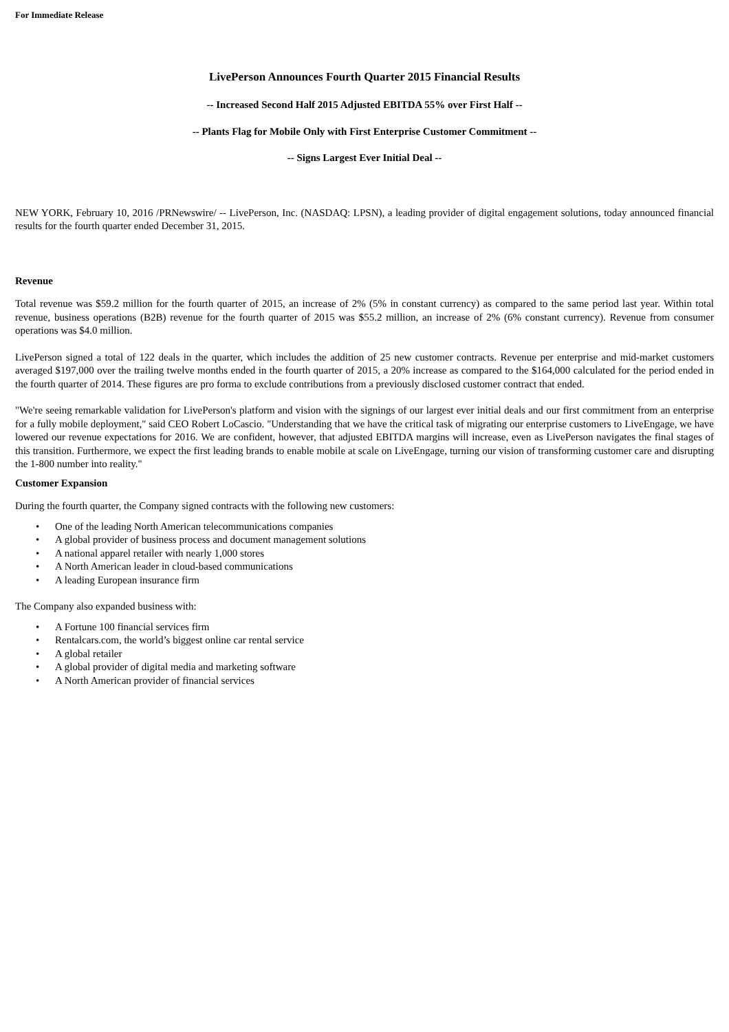For Immediate Release
LivePerson Announces Fourth Quarter 2015 Financial Results
-- Increased Second Half 2015 Adjusted EBITDA 55% over First Half --
-- Plants Flag for Mobile Only with First Enterprise Customer Commitment --
-- Signs Largest Ever Initial Deal --
NEW YORK, February 10, 2016 /PRNewswire/ -- LivePerson, Inc. (NASDAQ: LPSN), a leading provider of digital engagement solutions, today announced financial results for the fourth quarter ended December 31, 2015.
Revenue
Total revenue was $59.2 million for the fourth quarter of 2015, an increase of 2% (5% in constant currency) as compared to the same period last year. Within total revenue, business operations (B2B) revenue for the fourth quarter of 2015 was $55.2 million, an increase of 2% (6% constant currency). Revenue from consumer operations was $4.0 million.
LivePerson signed a total of 122 deals in the quarter, which includes the addition of 25 new customer contracts. Revenue per enterprise and mid-market customers averaged $197,000 over the trailing twelve months ended in the fourth quarter of 2015, a 20% increase as compared to the $164,000 calculated for the period ended in the fourth quarter of 2014. These figures are pro forma to exclude contributions from a previously disclosed customer contract that ended.
"We're seeing remarkable validation for LivePerson's platform and vision with the signings of our largest ever initial deals and our first commitment from an enterprise for a fully mobile deployment," said CEO Robert LoCascio. "Understanding that we have the critical task of migrating our enterprise customers to LiveEngage, we have lowered our revenue expectations for 2016. We are confident, however, that adjusted EBITDA margins will increase, even as LivePerson navigates the final stages of this transition. Furthermore, we expect the first leading brands to enable mobile at scale on LiveEngage, turning our vision of transforming customer care and disrupting the 1-800 number into reality."
Customer Expansion
During the fourth quarter, the Company signed contracts with the following new customers:
• One of the leading North American telecommunications companies
• A global provider of business process and document management solutions
• A national apparel retailer with nearly 1,000 stores
• A North American leader in cloud-based communications
• A leading European insurance firm
The Company also expanded business with:
• A Fortune 100 financial services firm
• Rentalcars.com, the world’s biggest online car rental service
• A global retailer
• A global provider of digital media and marketing software
• A North American provider of financial services